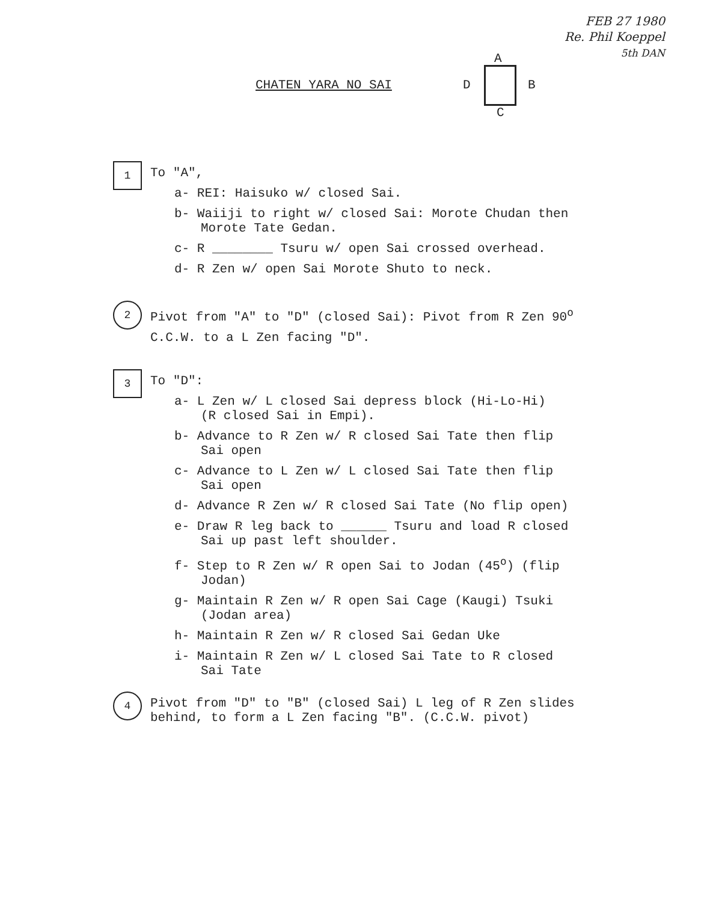FEB 27 1980
Re. Phil Koeppel
5th DAN
CHATEN YARA NO SAI
A
D B
C
1
To "A",
a- REI: Haisuko w/ closed Sai.
b- Waiiji to right w/ closed Sai: Morote Chudan then
Morote Tate Gedan.
c- R ________ Tsuru w/ open Sai crossed overhead.
d- R Zen w/ open Sai Morote Shuto to neck.
2
Pivot from "A" to "D" (closed Sai): Pivot from R Zen 90<sup>o</sup>
C.C.W. to a L Zen facing "D".
3
To "D":
a- L Zen w/ L closed Sai depress block (Hi-Lo-Hi)
(R closed Sai in Empi).
b- Advance to R Zen w/ R closed Sai Tate then flip
Sai open
c- Advance to L Zen w/ L closed Sai Tate then flip
Sai open
d- Advance R Zen w/ R closed Sai Tate (No flip open)
e- Draw R leg back to ______ Tsuru and load R closed
Sai up past left shoulder.
f- Step to R Zen w/ R open Sai to Jodan (45<sup>o</sup>) (flip
Jodan)
g- Maintain R Zen w/ R open Sai Cage (Kaugi) Tsuki
(Jodan area)
h- Maintain R Zen w/ R closed Sai Gedan Uke
i- Maintain R Zen w/ L closed Sai Tate to R closed
Sai Tate
4
Pivot from "D" to "B" (closed Sai) L leg of R Zen slides
behind, to form a L Zen facing "B". (C.C.W. pivot)